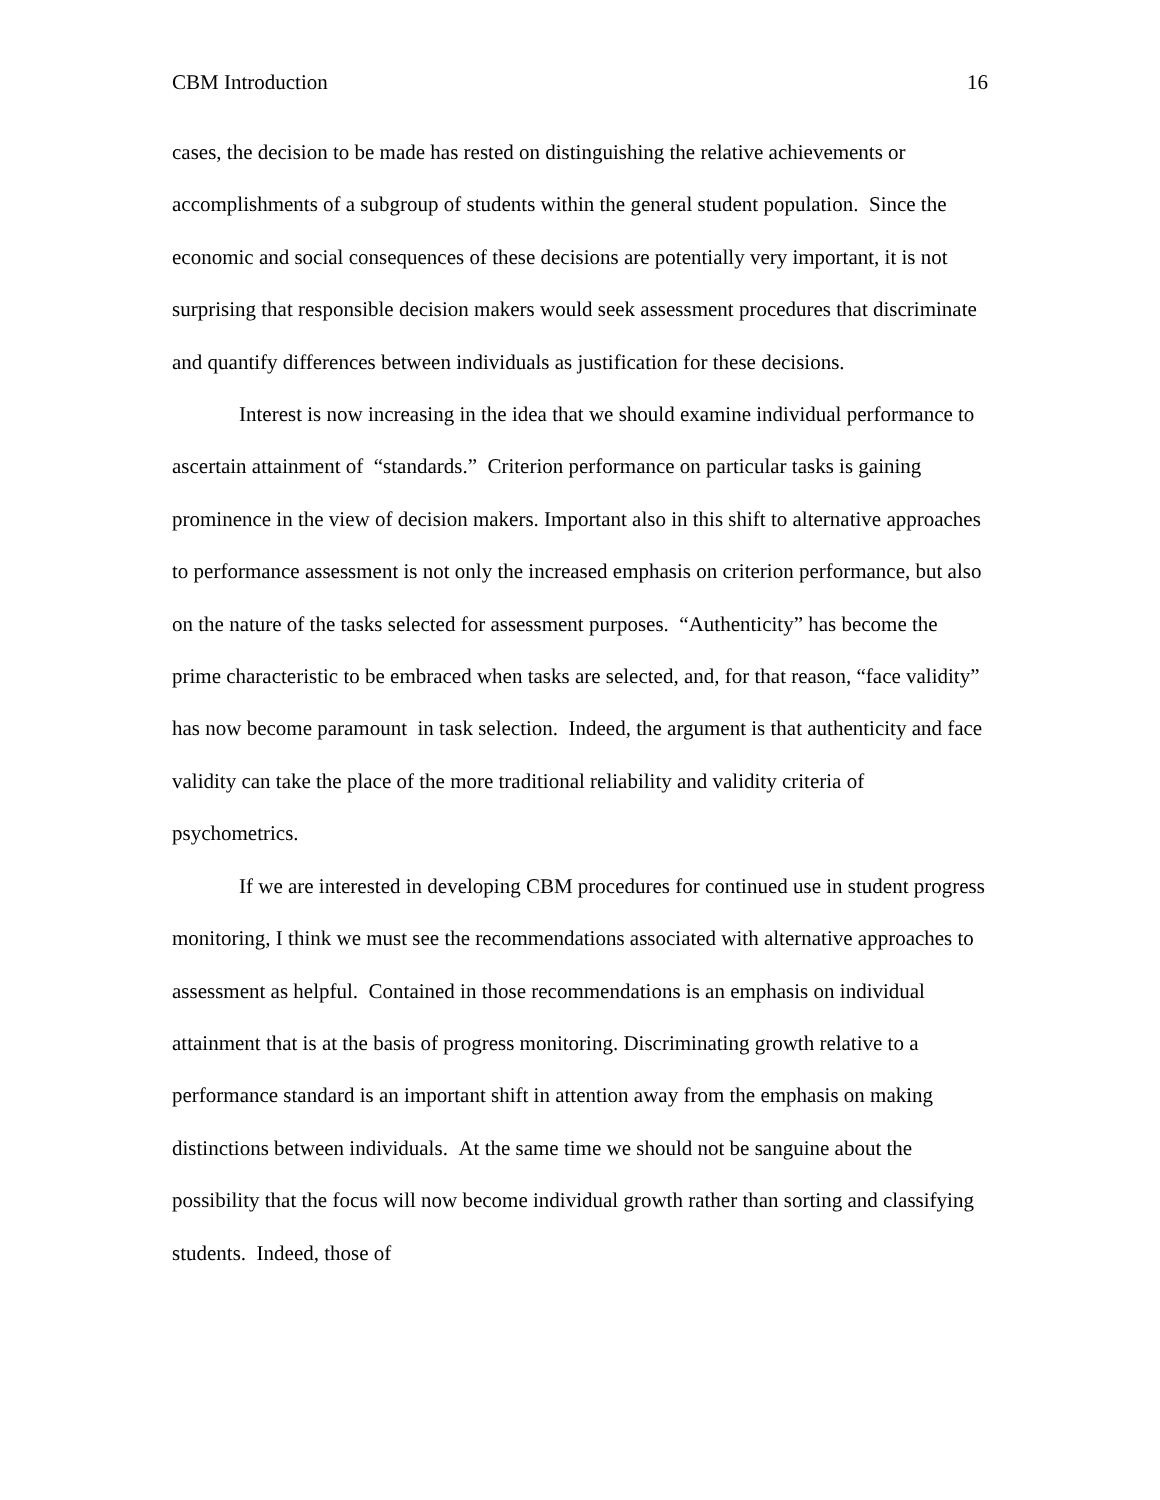CBM Introduction 16
cases, the decision to be made has rested on distinguishing the relative achievements or accomplishments of a subgroup of students within the general student population. Since the economic and social consequences of these decisions are potentially very important, it is not surprising that responsible decision makers would seek assessment procedures that discriminate and quantify differences between individuals as justification for these decisions.
Interest is now increasing in the idea that we should examine individual performance to ascertain attainment of “standards.” Criterion performance on particular tasks is gaining prominence in the view of decision makers. Important also in this shift to alternative approaches to performance assessment is not only the increased emphasis on criterion performance, but also on the nature of the tasks selected for assessment purposes. “Authenticity” has become the prime characteristic to be embraced when tasks are selected, and, for that reason, “face validity” has now become paramount in task selection. Indeed, the argument is that authenticity and face validity can take the place of the more traditional reliability and validity criteria of psychometrics.
If we are interested in developing CBM procedures for continued use in student progress monitoring, I think we must see the recommendations associated with alternative approaches to assessment as helpful. Contained in those recommendations is an emphasis on individual attainment that is at the basis of progress monitoring. Discriminating growth relative to a performance standard is an important shift in attention away from the emphasis on making distinctions between individuals. At the same time we should not be sanguine about the possibility that the focus will now become individual growth rather than sorting and classifying students. Indeed, those of